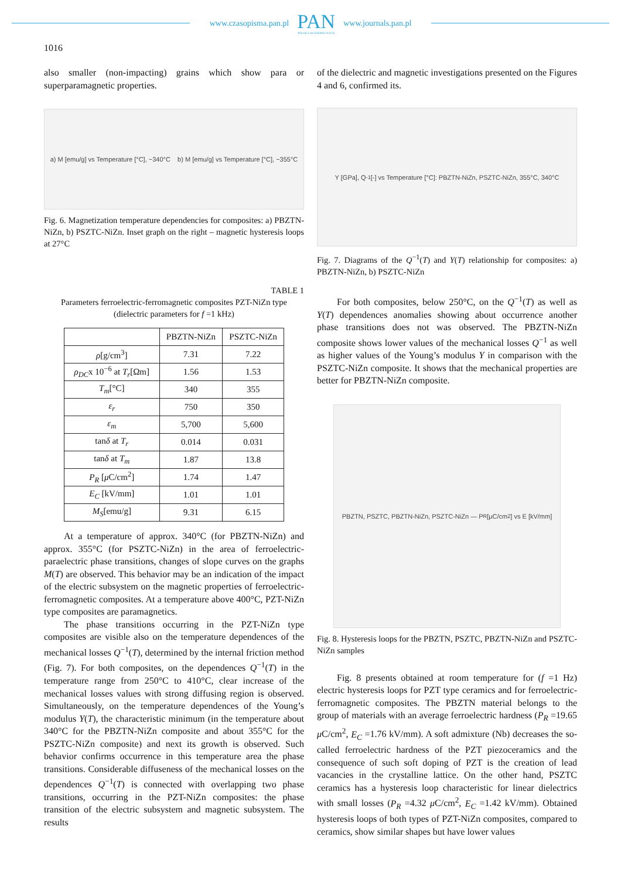www.czasopisma.pan.pl
PAN
POLSKA AKADEMIA NAUK
www.journals.pan.pl
1016
also smaller (non-impacting) grains which show para or superparamagnetic properties.
a) M [emu/g] vs Temperature [°C], ~340°C b) M [emu/g] vs Temperature [°C], ~355°C
Fig. 6. Magnetization temperature dependencies for composites: a) PBZTN-NiZn, b) PSZTC-NiZn. Inset graph on the right – magnetic hysteresis loops at 27°C
TABLE 1
Parameters ferroelectric-ferromagnetic composites PZT-NiZn type (dielectric parameters for f =1 kHz)
| | PBZTN-NiZn | PSZTC-NiZn |
| --- | --- | --- |
| ρ [g/cm<sup>3</sup>] | 7.31 | 7.22 |
| ρ<sub>DC</sub> x 10<sup>−6</sup> at T<sub>r</sub> [Ωm] | 1.56 | 1.53 |
| T<sub>m</sub> [°C] | 340 | 355 |
| ε<sub>r</sub> | 750 | 350 |
| ε<sub>m</sub> | 5,700 | 5,600 |
| tan δ at T<sub>r</sub> | 0.014 | 0.031 |
| tan δ at T<sub>m</sub> | 1.87 | 13.8 |
| P<sub>R</sub> [ μ C/cm<sup>2</sup>] | 1.74 | 1.47 |
| E<sub>C</sub> [kV/mm] | 1.01 | 1.01 |
| M<sub>S</sub> [emu/g] | 9.31 | 6.15 |
At a temperature of approx. 340°C (for PBZTN-NiZn) and approx. 355°C (for PSZTC-NiZn) in the area of ferroelectric-paraelectric phase transitions, changes of slope curves on the graphs M(T) are observed. This behavior may be an indication of the impact of the electric subsystem on the magnetic properties of ferroelectric-ferromagnetic composites. At a temperature above 400°C, PZT-NiZn type composites are paramagnetics.
The phase transitions occurring in the PZT-NiZn type composites are visible also on the temperature dependences of the mechanical losses Q<sup>−1</sup>(T), determined by the internal friction method (Fig. 7). For both composites, on the dependences Q<sup>−1</sup>(T) in the temperature range from 250°C to 410°C, clear increase of the mechanical losses values with strong diffusing region is observed. Simultaneously, on the temperature dependences of the Young’s modulus Y(T), the characteristic minimum (in the temperature about 340°C for the PBZTN-NiZn composite and about 355°C for the PSZTC-NiZn composite) and next its growth is observed. Such behavior confirms occurrence in this temperature area the phase transitions. Considerable diffuseness of the mechanical losses on the dependences Q<sup>−1</sup>(T) is connected with overlapping two phase transitions, occurring in the PZT-NiZn composites: the phase transition of the electric subsystem and magnetic subsystem. The results
of the dielectric and magnetic investigations presented on the Figures 4 and 6, confirmed its.
Y [GPa], Q<sup>-1</sup> [-] vs Temperature [°C]: PBZTN-NiZn, PSZTC-NiZn, 355°C, 340°C
Fig. 7. Diagrams of the Q<sup>−1</sup>(T) and Y(T) relationship for composites: a) PBZTN-NiZn, b) PSZTC-NiZn
For both composites, below 250°C, on the Q<sup>−1</sup>(T) as well as Y(T) dependences anomalies showing about occurrence another phase transitions does not was observed. The PBZTN-NiZn composite shows lower values of the mechanical losses Q<sup>−1</sup> as well as higher values of the Young’s modulus Y in comparison with the PSZTC-NiZn composite. It shows that the mechanical properties are better for PBZTN-NiZn composite.
PBZTN, PSZTC, PBZTN-NiZn, PSZTC-NiZn — P<sub>R</sub> [μC/cm<sup>2</sup>] vs E [kV/mm]
Fig. 8. Hysteresis loops for the PBZTN, PSZTC, PBZTN-NiZn and PSZTC-NiZn samples
Fig. 8 presents obtained at room temperature for (f =1 Hz) electric hysteresis loops for PZT type ceramics and for ferroelectric-ferromagnetic composites. The PBZTN material belongs to the group of materials with an average ferroelectric hardness (P<sub>R</sub> =19.65 μ C/cm<sup>2</sup>, E<sub>C</sub> =1.76 kV/mm). A soft admixture (Nb) decreases the so-called ferroelectric hardness of the PZT piezoceramics and the consequence of such soft doping of PZT is the creation of lead vacancies in the crystalline lattice. On the other hand, PSZTC ceramics has a hysteresis loop characteristic for linear dielectrics with small losses (P<sub>R</sub> =4.32 μ C/cm<sup>2</sup>, E<sub>C</sub> =1.42 kV/mm). Obtained hysteresis loops of both types of PZT-NiZn composites, compared to ceramics, show similar shapes but have lower values